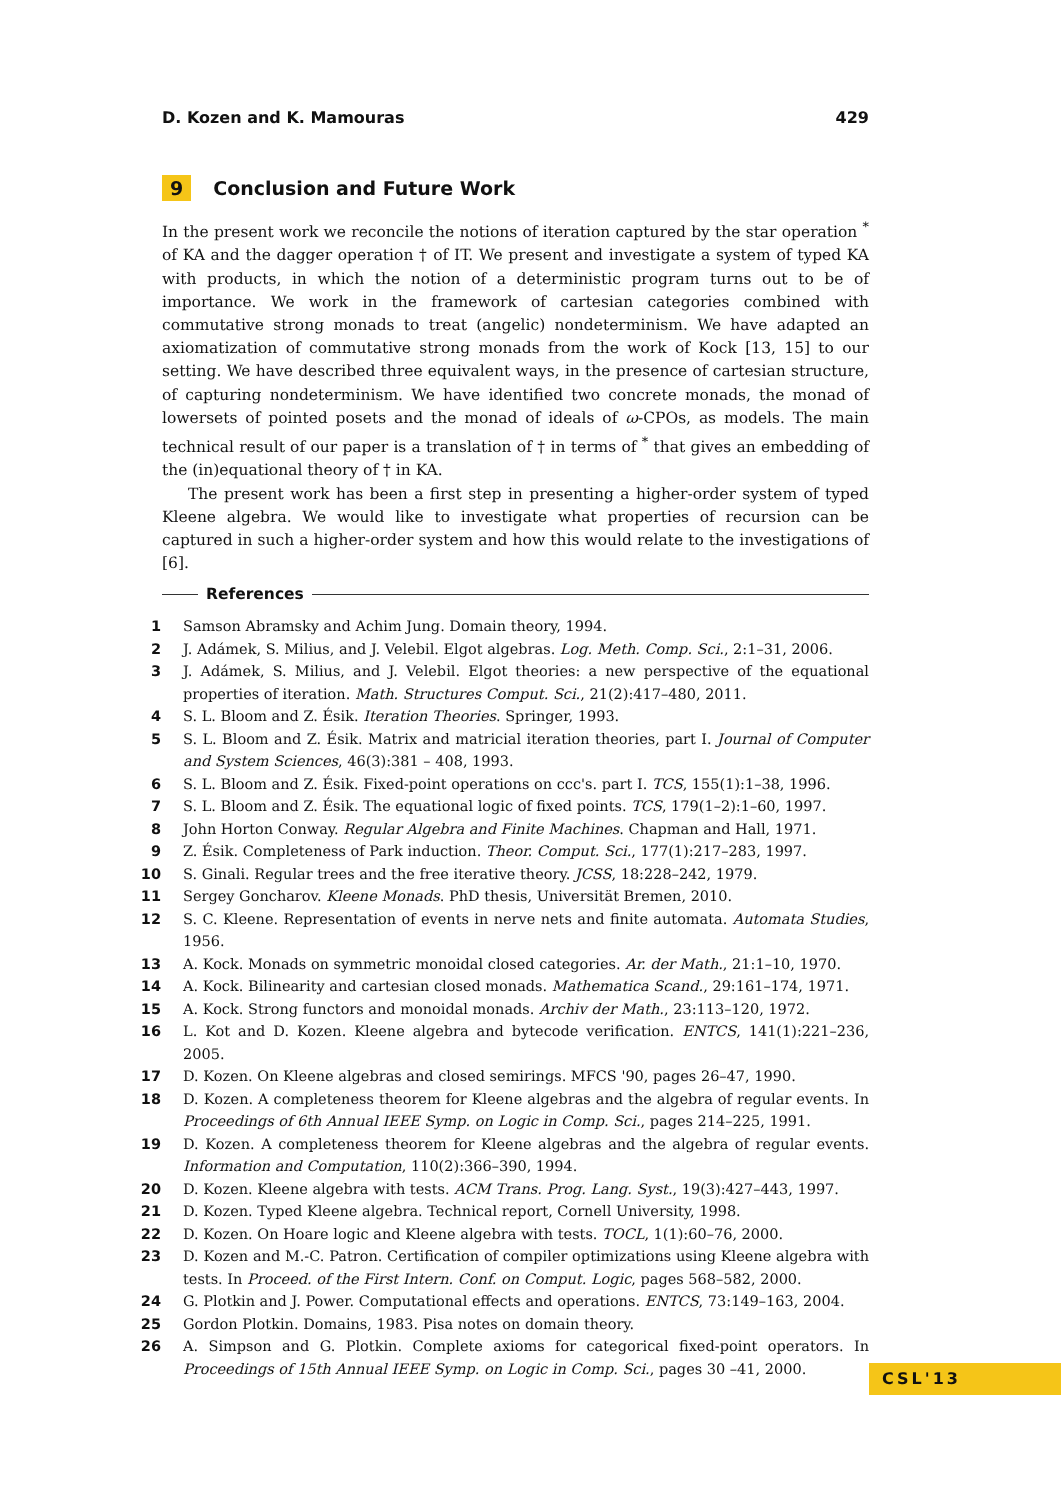D. Kozen and K. Mamouras 429
9 Conclusion and Future Work
In the present work we reconcile the notions of iteration captured by the star operation <sup>*</sup> of KA and the dagger operation † of IT. We present and investigate a system of typed KA with products, in which the notion of a deterministic program turns out to be of importance. We work in the framework of cartesian categories combined with commutative strong monads to treat (angelic) nondeterminism. We have adapted an axiomatization of commutative strong monads from the work of Kock [13, 15] to our setting. We have described three equivalent ways, in the presence of cartesian structure, of capturing nondeterminism. We have identified two concrete monads, the monad of lowersets of pointed posets and the monad of ideals of ω-CPOs, as models. The main technical result of our paper is a translation of † in terms of <sup>*</sup> that gives an embedding of the (in)equational theory of † in KA.
The present work has been a first step in presenting a higher-order system of typed Kleene algebra. We would like to investigate what properties of recursion can be captured in such a higher-order system and how this would relate to the investigations of [6].
References
1 Samson Abramsky and Achim Jung. Domain theory, 1994.
2 J. Adámek, S. Milius, and J. Velebil. Elgot algebras. Log. Meth. Comp. Sci., 2:1–31, 2006.
3 J. Adámek, S. Milius, and J. Velebil. Elgot theories: a new perspective of the equational properties of iteration. Math. Structures Comput. Sci., 21(2):417–480, 2011.
4 S. L. Bloom and Z. Ésik. Iteration Theories. Springer, 1993.
5 S. L. Bloom and Z. Ésik. Matrix and matricial iteration theories, part I. Journal of Computer and System Sciences, 46(3):381 – 408, 1993.
6 S. L. Bloom and Z. Ésik. Fixed-point operations on ccc's. part I. TCS, 155(1):1–38, 1996.
7 S. L. Bloom and Z. Ésik. The equational logic of fixed points. TCS, 179(1–2):1–60, 1997.
8 John Horton Conway. Regular Algebra and Finite Machines. Chapman and Hall, 1971.
9 Z. Ésik. Completeness of Park induction. Theor. Comput. Sci., 177(1):217–283, 1997.
10 S. Ginali. Regular trees and the free iterative theory. JCSS, 18:228–242, 1979.
11 Sergey Goncharov. Kleene Monads. PhD thesis, Universität Bremen, 2010.
12 S. C. Kleene. Representation of events in nerve nets and finite automata. Automata Studies, 1956.
13 A. Kock. Monads on symmetric monoidal closed categories. Ar. der Math., 21:1–10, 1970.
14 A. Kock. Bilinearity and cartesian closed monads. Mathematica Scand., 29:161–174, 1971.
15 A. Kock. Strong functors and monoidal monads. Archiv der Math., 23:113–120, 1972.
16 L. Kot and D. Kozen. Kleene algebra and bytecode verification. ENTCS, 141(1):221–236, 2005.
17 D. Kozen. On Kleene algebras and closed semirings. MFCS '90, pages 26–47, 1990.
18 D. Kozen. A completeness theorem for Kleene algebras and the algebra of regular events. In Proceedings of 6th Annual IEEE Symp. on Logic in Comp. Sci., pages 214–225, 1991.
19 D. Kozen. A completeness theorem for Kleene algebras and the algebra of regular events. Information and Computation, 110(2):366–390, 1994.
20 D. Kozen. Kleene algebra with tests. ACM Trans. Prog. Lang. Syst., 19(3):427–443, 1997.
21 D. Kozen. Typed Kleene algebra. Technical report, Cornell University, 1998.
22 D. Kozen. On Hoare logic and Kleene algebra with tests. TOCL, 1(1):60–76, 2000.
23 D. Kozen and M.-C. Patron. Certification of compiler optimizations using Kleene algebra with tests. In Proceed. of the First Intern. Conf. on Comput. Logic, pages 568–582, 2000.
24 G. Plotkin and J. Power. Computational effects and operations. ENTCS, 73:149–163, 2004.
25 Gordon Plotkin. Domains, 1983. Pisa notes on domain theory.
26 A. Simpson and G. Plotkin. Complete axioms for categorical fixed-point operators. In Proceedings of 15th Annual IEEE Symp. on Logic in Comp. Sci., pages 30 –41, 2000.
CSL'13